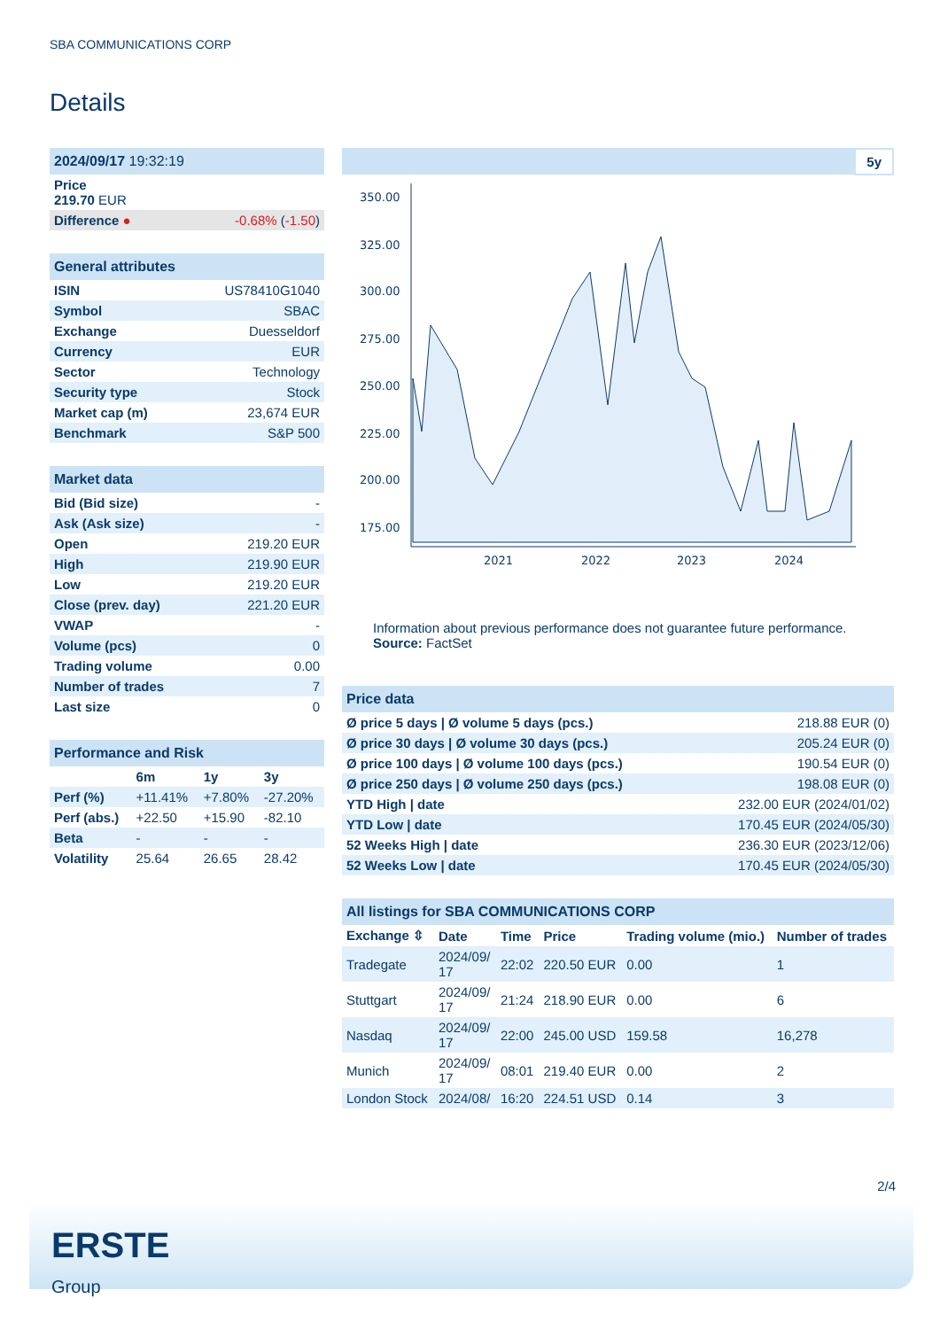SBA COMMUNICATIONS CORP
Details
| 2024/09/17 19:32:19 | |
| Price 219.70 EUR | |
| Difference ● | -0.68% ( -1.50 ) |
| General attributes | |
| ISIN | US78410G1040 |
| Symbol | SBAC |
| Exchange | Duesseldorf |
| Currency | EUR |
| Sector | Technology |
| Security type | Stock |
| Market cap (m) | 23,674 EUR |
| Benchmark | S&P 500 |
| Market data | |
| Bid (Bid size) | - |
| Ask (Ask size) | - |
| Open | 219.20 EUR |
| High | 219.90 EUR |
| Low | 219.20 EUR |
| Close (prev. day) | 221.20 EUR |
| VWAP | - |
| Volume (pcs) | 0 |
| Trading volume | 0.00 |
| Number of trades | 7 |
| Last size | 0 |
| Performance and Risk | | | |
| | 6m | 1y | 3y |
| Perf (%) | +11.41% | +7.80% | -27.20% |
| Perf (abs.) | +22.50 | +15.90 | -82.10 |
| Beta | - | - | - |
| Volatility | 25.64 | 26.65 | 28.42 |
5y
350.00
325.00
300.00
275.00
250.00
225.00
200.00
175.00
2021
2022
2023
2024
Information about previous performance does not guarantee future performance.
Source: FactSet
| Price data | |
| Ø price 5 days / Ø volume 5 days (pcs.) | 218.88 EUR (0) |
| Ø price 30 days / Ø volume 30 days (pcs.) | 205.24 EUR (0) |
| Ø price 100 days / Ø volume 100 days (pcs.) | 190.54 EUR (0) |
| Ø price 250 days / Ø volume 250 days (pcs.) | 198.08 EUR (0) |
| YTD High / date | 232.00 EUR (2024/01/02) |
| YTD Low / date | 170.45 EUR (2024/05/30) |
| 52 Weeks High / date | 236.30 EUR (2023/12/06) |
| 52 Weeks Low / date | 170.45 EUR (2024/05/30) |
| All listings for SBA COMMUNICATIONS CORP | | | | | |
| Exchange ⇳ | Date | Time | Price | Trading volume (mio.) | Number of trades |
| Tradegate | 2024/09/ 17 | 22:02 | 220.50 EUR | 0.00 | 1 |
| Stuttgart | 2024/09/ 17 | 21:24 | 218.90 EUR | 0.00 | 6 |
| Nasdaq | 2024/09/ 17 | 22:00 | 245.00 USD | 159.58 | 16,278 |
| Munich | 2024/09/ 17 | 08:01 | 219.40 EUR | 0.00 | 2 |
| London Stock | 2024/08/ | 16:20 | 224.51 USD | 0.14 | 3 |
2/4
ERSTE
Group